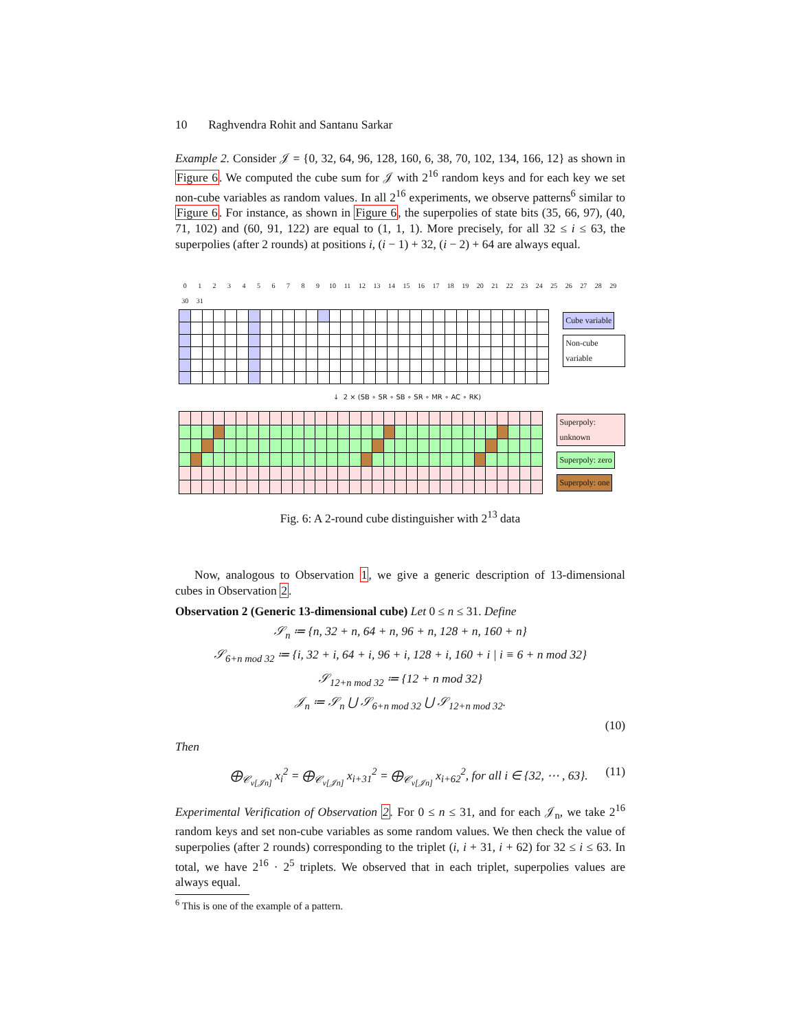10 Raghvendra Rohit and Santanu Sarkar
Example 2. Consider 𝒥 = {0, 32, 64, 96, 128, 160, 6, 38, 70, 102, 134, 166, 12} as shown in Figure 6. We computed the cube sum for 𝒥 with 2<sup>16</sup> random keys and for each key we set non-cube variables as random values. In all 2<sup>16</sup> experiments, we observe patterns<sup>6</sup> similar to Figure 6. For instance, as shown in Figure 6, the superpolies of state bits (35, 66, 97), (40, 71, 102) and (60, 91, 122) are equal to (1, 1, 1). More precisely, for all 32 ≤ i ≤ 63, the superpolies (after 2 rounds) at positions i, (i − 1) + 32, (i − 2) + 64 are always equal.
0 1 2 3 4 5 6 7 8 9 10 11 12 13 14 15 16 17 18 19 20 21 22 23 24 25 26 27 28 29 30 31
Cube variable
Non-cube variable
↓ 2 × (SB ∘ SR ∘ SB ∘ SR ∘ MR ∘ AC ∘ RK)
Superpoly: unknown
Superpoly: zero
Superpoly: one
Fig. 6: A 2-round cube distinguisher with 2<sup>13</sup> data
Now, analogous to Observation 1, we give a generic description of 13-dimensional cubes in Observation 2.
Observation 2 (Generic 13-dimensional cube) Let 0 ≤ n ≤ 31. Define
𝒮<sub>n</sub> ≔ {n, 32 + n, 64 + n, 96 + n, 128 + n, 160 + n}
𝒮<sub>6+n mod 32</sub> ≔ {i, 32 + i, 64 + i, 96 + i, 128 + i, 160 + i | i ≡ 6 + n mod 32}
𝒮<sub>12+n mod 32</sub> ≔ {12 + n mod 32}
𝒥<sub>n</sub> ≔ 𝒮<sub>n</sub> ⋃ 𝒮<sub>6+n mod 32</sub> ⋃ 𝒮<sub>12+n mod 32</sub>.
(10)
Then
⨁<sub>𝒞<sub>v[𝒥n]</sub></sub> x<sub>i</sub><sup>2</sup> = ⨁<sub>𝒞<sub>v[𝒥n]</sub></sub> x<sub>i+31</sub><sup>2</sup> = ⨁<sub>𝒞<sub>v[𝒥n]</sub></sub> x<sub>i+62</sub><sup>2</sup>, for all i ∈ {32, ⋯ , 63}. (11)
Experimental Verification of Observation 2. For 0 ≤ n ≤ 31, and for each 𝒥<sub>n</sub>, we take 2<sup>16</sup> random keys and set non-cube variables as some random values. We then check the value of superpolies (after 2 rounds) corresponding to the triplet (i, i + 31, i + 62) for 32 ≤ i ≤ 63. In total, we have 2<sup>16</sup> · 2<sup>5</sup> triplets. We observed that in each triplet, superpolies values are always equal.
<sup>6</sup> This is one of the example of a pattern.